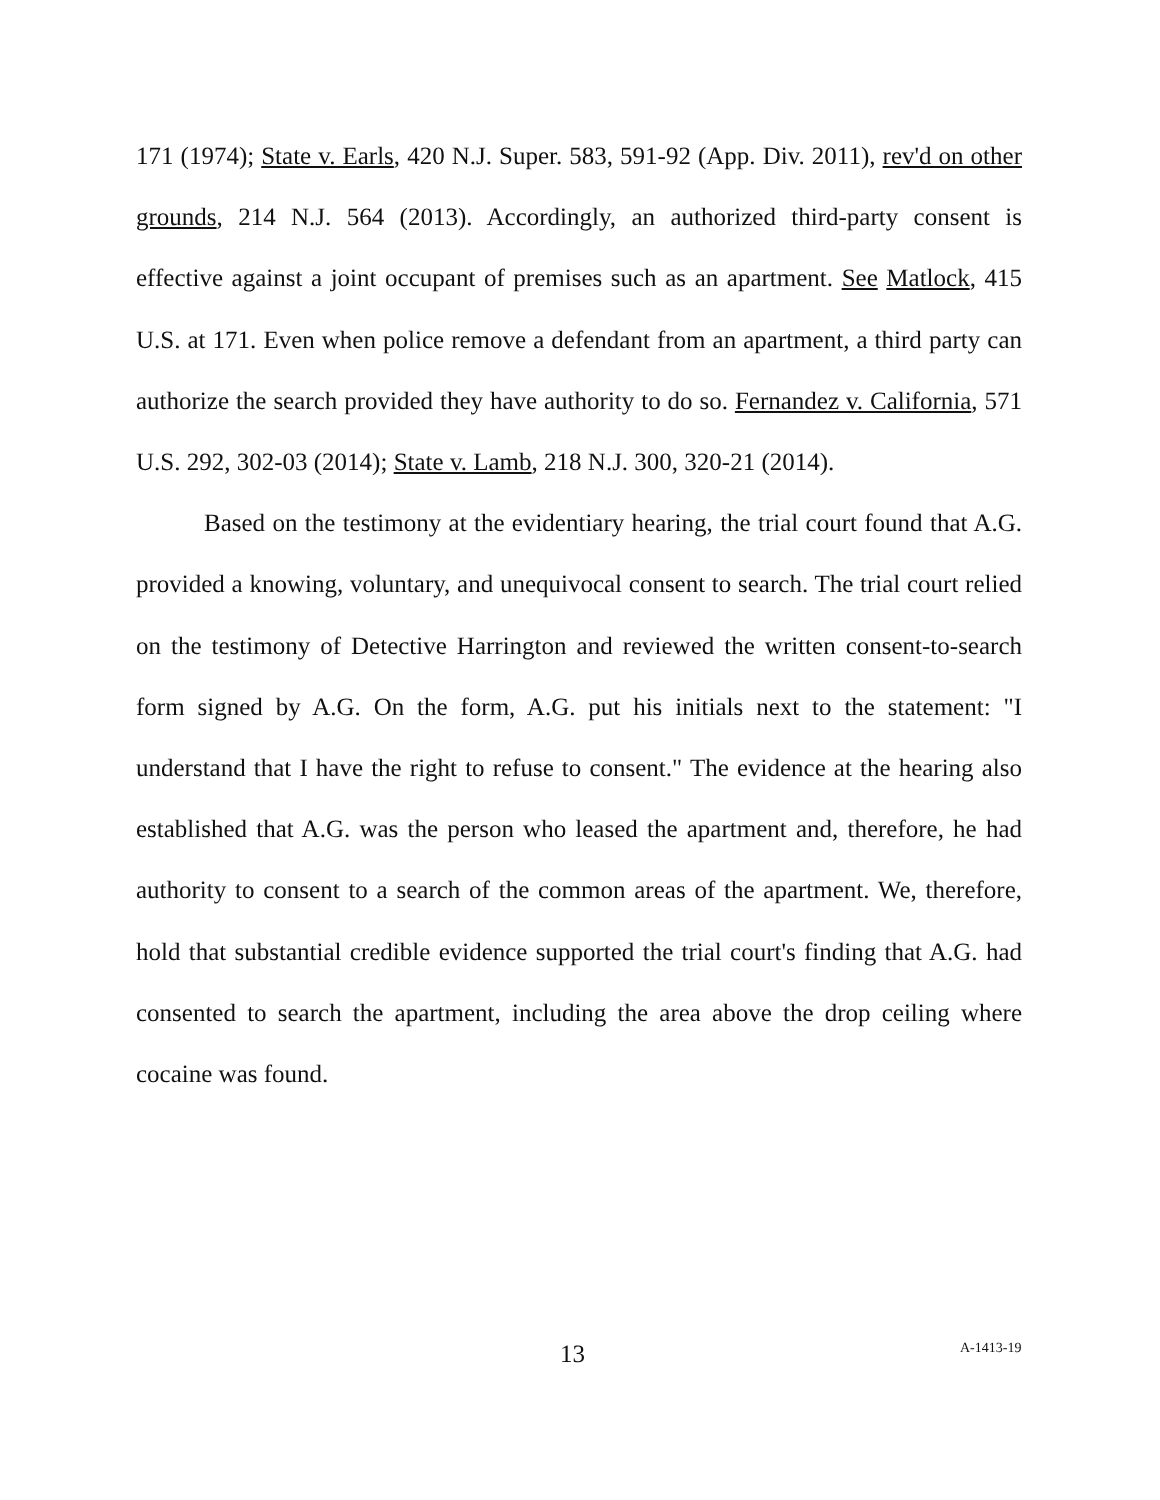171 (1974); State v. Earls, 420 N.J. Super. 583, 591-92 (App. Div. 2011), rev'd on other grounds, 214 N.J. 564 (2013). Accordingly, an authorized third-party consent is effective against a joint occupant of premises such as an apartment. See Matlock, 415 U.S. at 171. Even when police remove a defendant from an apartment, a third party can authorize the search provided they have authority to do so. Fernandez v. California, 571 U.S. 292, 302-03 (2014); State v. Lamb, 218 N.J. 300, 320-21 (2014).
Based on the testimony at the evidentiary hearing, the trial court found that A.G. provided a knowing, voluntary, and unequivocal consent to search. The trial court relied on the testimony of Detective Harrington and reviewed the written consent-to-search form signed by A.G. On the form, A.G. put his initials next to the statement: "I understand that I have the right to refuse to consent." The evidence at the hearing also established that A.G. was the person who leased the apartment and, therefore, he had authority to consent to a search of the common areas of the apartment. We, therefore, hold that substantial credible evidence supported the trial court's finding that A.G. had consented to search the apartment, including the area above the drop ceiling where cocaine was found.
13 A-1413-19